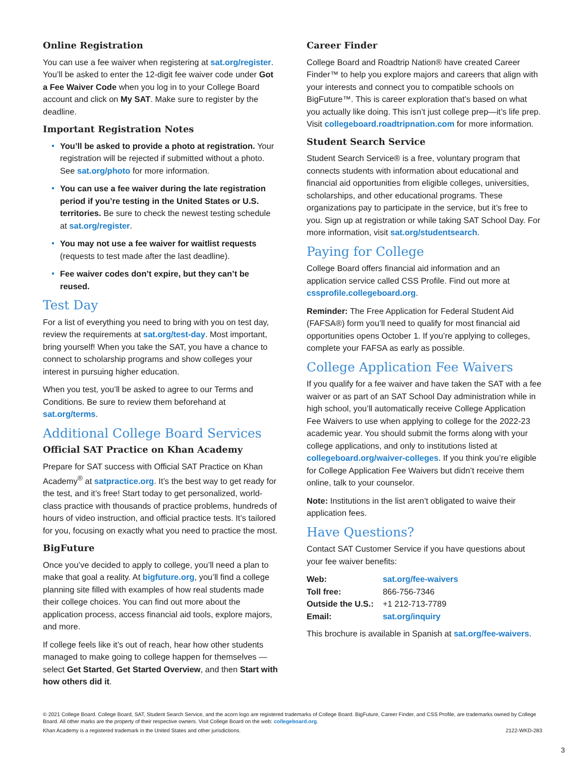Online Registration
You can use a fee waiver when registering at sat.org/register. You’ll be asked to enter the 12-digit fee waiver code under Got a Fee Waiver Code when you log in to your College Board account and click on My SAT. Make sure to register by the deadline.
Important Registration Notes
You’ll be asked to provide a photo at registration. Your registration will be rejected if submitted without a photo. See sat.org/photo for more information.
You can use a fee waiver during the late registration period if you’re testing in the United States or U.S. territories. Be sure to check the newest testing schedule at sat.org/register.
You may not use a fee waiver for waitlist requests (requests to test made after the last deadline).
Fee waiver codes don’t expire, but they can’t be reused.
Test Day
For a list of everything you need to bring with you on test day, review the requirements at sat.org/test-day. Most important, bring yourself! When you take the SAT, you have a chance to connect to scholarship programs and show colleges your interest in pursuing higher education.
When you test, you’ll be asked to agree to our Terms and Conditions. Be sure to review them beforehand at sat.org/terms.
Additional College Board Services
Official SAT Practice on Khan Academy
Prepare for SAT success with Official SAT Practice on Khan Academy<sup>®</sup> at satpractice.org. It’s the best way to get ready for the test, and it’s free! Start today to get personalized, world-class practice with thousands of practice problems, hundreds of hours of video instruction, and official practice tests. It’s tailored for you, focusing on exactly what you need to practice the most.
BigFuture
Once you’ve decided to apply to college, you’ll need a plan to make that goal a reality. At bigfuture.org, you’ll find a college planning site filled with examples of how real students made their college choices. You can find out more about the application process, access financial aid tools, explore majors, and more.
If college feels like it’s out of reach, hear how other students managed to make going to college happen for themselves — select Get Started, Get Started Overview, and then Start with how others did it.
Career Finder
College Board and Roadtrip Nation® have created Career Finder™ to help you explore majors and careers that align with your interests and connect you to compatible schools on BigFuture™. This is career exploration that’s based on what you actually like doing. This isn’t just college prep—it’s life prep. Visit collegeboard.roadtripnation.com for more information.
Student Search Service
Student Search Service® is a free, voluntary program that connects students with information about educational and financial aid opportunities from eligible colleges, universities, scholarships, and other educational programs. These organizations pay to participate in the service, but it’s free to you. Sign up at registration or while taking SAT School Day. For more information, visit sat.org/studentsearch.
Paying for College
College Board offers financial aid information and an application service called CSS Profile. Find out more at cssprofile.collegeboard.org.
Reminder: The Free Application for Federal Student Aid (FAFSA®) form you’ll need to qualify for most financial aid opportunities opens October 1. If you’re applying to colleges, complete your FAFSA as early as possible.
College Application Fee Waivers
If you qualify for a fee waiver and have taken the SAT with a fee waiver or as part of an SAT School Day administration while in high school, you’ll automatically receive College Application Fee Waivers to use when applying to college for the 2022-23 academic year. You should submit the forms along with your college applications, and only to institutions listed at collegeboard.org/waiver-colleges. If you think you’re eligible for College Application Fee Waivers but didn’t receive them online, talk to your counselor.
Note: Institutions in the list aren’t obligated to waive their application fees.
Have Questions?
Contact SAT Customer Service if you have questions about your fee waiver benefits:
| Web: | sat.org/fee-waivers |
| Toll free: | 866-756-7346 |
| Outside the U.S.: | +1 212-713-7789 |
| Email: | sat.org/inquiry |
This brochure is available in Spanish at sat.org/fee-waivers.
© 2021 College Board. College Board, SAT, Student Search Service, and the acorn logo are registered trademarks of College Board. BigFuture, Career Finder, and CSS Profile, are trademarks owned by College Board. All other marks are the property of their respective owners. Visit College Board on the web: collegeboard.org.
Khan Academy is a registered trademark in the United States and other jurisdictions. 2122-WKD-283
3